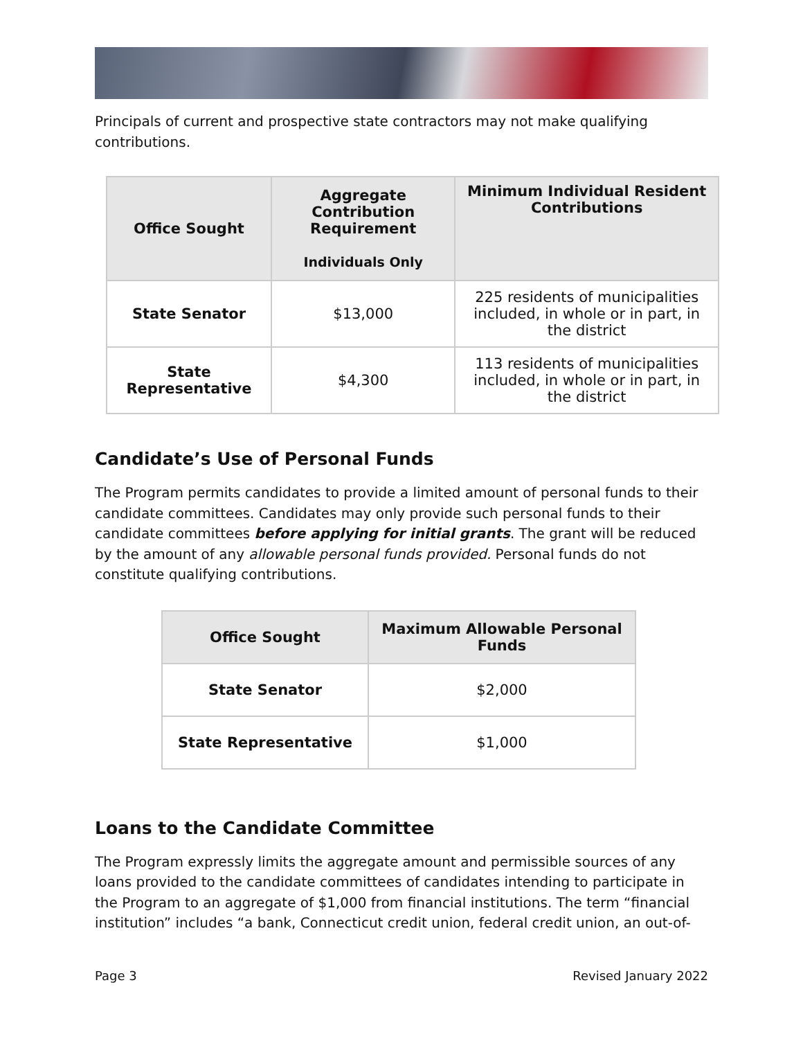Principals of current and prospective state contractors may not make qualifying contributions.
| Office Sought | Aggregate Contribution Requirement Individuals Only | Minimum Individual Resident Contributions |
| --- | --- | --- |
| State Senator | $13,000 | 225 residents of municipalities included, in whole or in part, in the district |
| State Representative | $4,300 | 113 residents of municipalities included, in whole or in part, in the district |
Candidate’s Use of Personal Funds
The Program permits candidates to provide a limited amount of personal funds to their candidate committees. Candidates may only provide such personal funds to their candidate committees before applying for initial grants. The grant will be reduced by the amount of any allowable personal funds provided. Personal funds do not constitute qualifying contributions.
| Office Sought | Maximum Allowable Personal Funds |
| --- | --- |
| State Senator | $2,000 |
| State Representative | $1,000 |
Loans to the Candidate Committee
The Program expressly limits the aggregate amount and permissible sources of any loans provided to the candidate committees of candidates intending to participate in the Program to an aggregate of $1,000 from financial institutions. The term “financial institution” includes “a bank, Connecticut credit union, federal credit union, an out-of-
Page 3 Revised January 2022